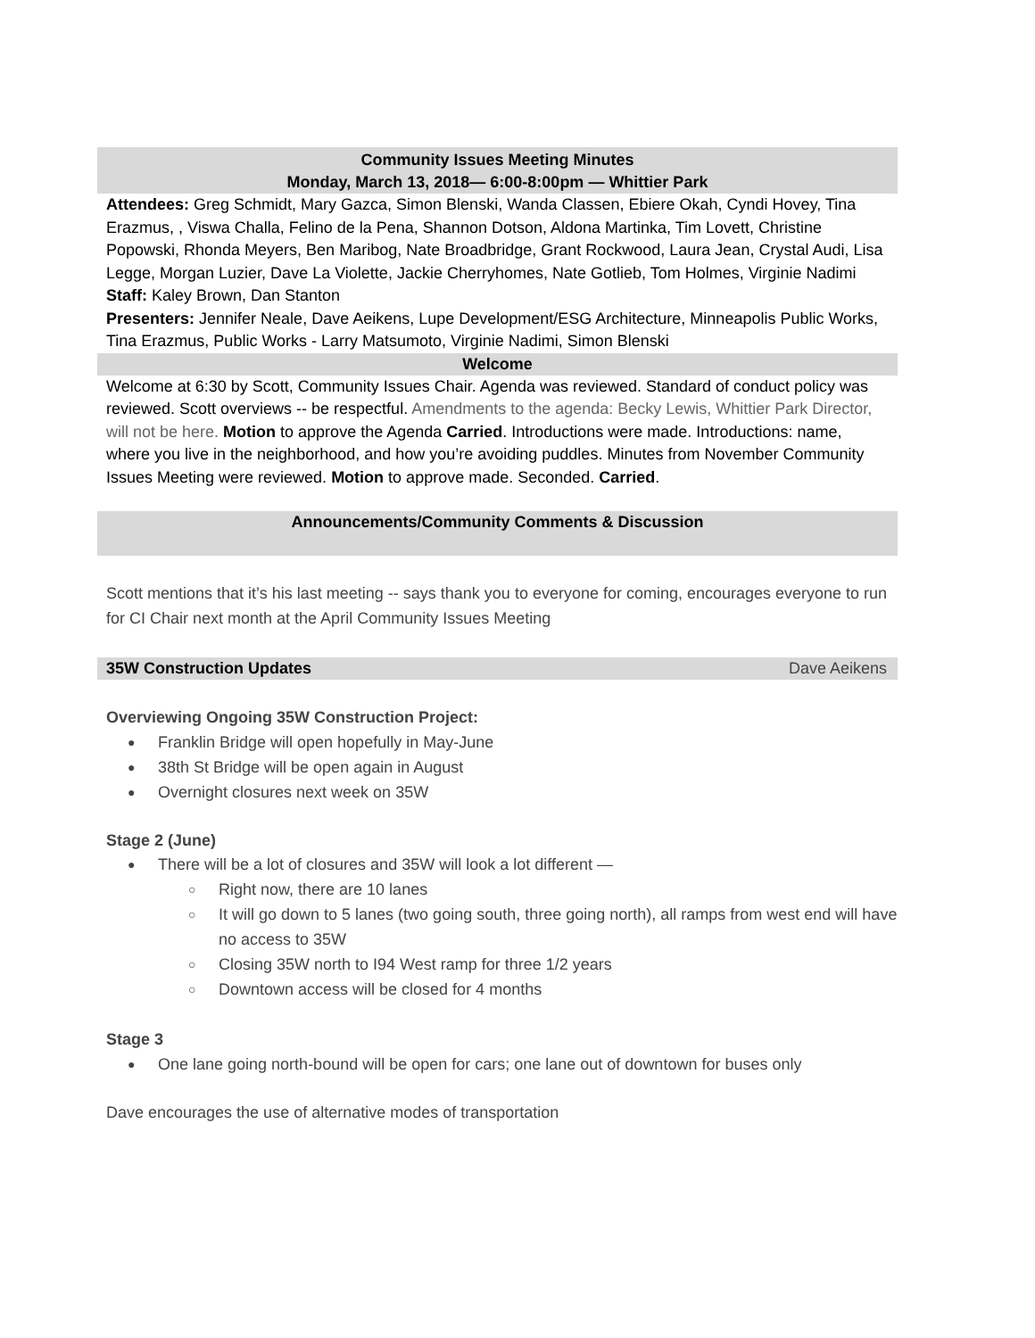Community Issues Meeting Minutes
Monday, March 13, 2018— 6:00-8:00pm — Whittier Park
Attendees: Greg Schmidt, Mary Gazca, Simon Blenski, Wanda Classen, Ebiere Okah, Cyndi Hovey, Tina Erazmus, , Viswa Challa, Felino de la Pena, Shannon Dotson, Aldona Martinka, Tim Lovett, Christine Popowski, Rhonda Meyers, Ben Maribog, Nate Broadbridge, Grant Rockwood, Laura Jean, Crystal Audi, Lisa Legge, Morgan Luzier, Dave La Violette, Jackie Cherryhomes, Nate Gotlieb, Tom Holmes, Virginie Nadimi
Staff: Kaley Brown, Dan Stanton
Presenters: Jennifer Neale, Dave Aeikens, Lupe Development/ESG Architecture, Minneapolis Public Works, Tina Erazmus, Public Works - Larry Matsumoto, Virginie Nadimi, Simon Blenski
Welcome
Welcome at 6:30 by Scott, Community Issues Chair. Agenda was reviewed. Standard of conduct policy was reviewed. Scott overviews -- be respectful. Amendments to the agenda: Becky Lewis, Whittier Park Director, will not be here. Motion to approve the Agenda Carried. Introductions were made. Introductions: name, where you live in the neighborhood, and how you’re avoiding puddles. Minutes from November Community Issues Meeting were reviewed. Motion to approve made. Seconded. Carried.
Announcements/Community Comments & Discussion
Scott mentions that it’s his last meeting -- says thank you to everyone for coming, encourages everyone to run for CI Chair next month at the April Community Issues Meeting
35W Construction Updates Dave Aeikens
Overviewing Ongoing 35W Construction Project:
Franklin Bridge will open hopefully in May-June
38th St Bridge will be open again in August
Overnight closures next week on 35W
Stage 2 (June)
There will be a lot of closures and 35W will look a lot different —
Right now, there are 10 lanes
It will go down to 5 lanes (two going south, three going north), all ramps from west end will have no access to 35W
Closing 35W north to I94 West ramp for three 1/2 years
Downtown access will be closed for 4 months
Stage 3
One lane going north-bound will be open for cars; one lane out of downtown for buses only
Dave encourages the use of alternative modes of transportation